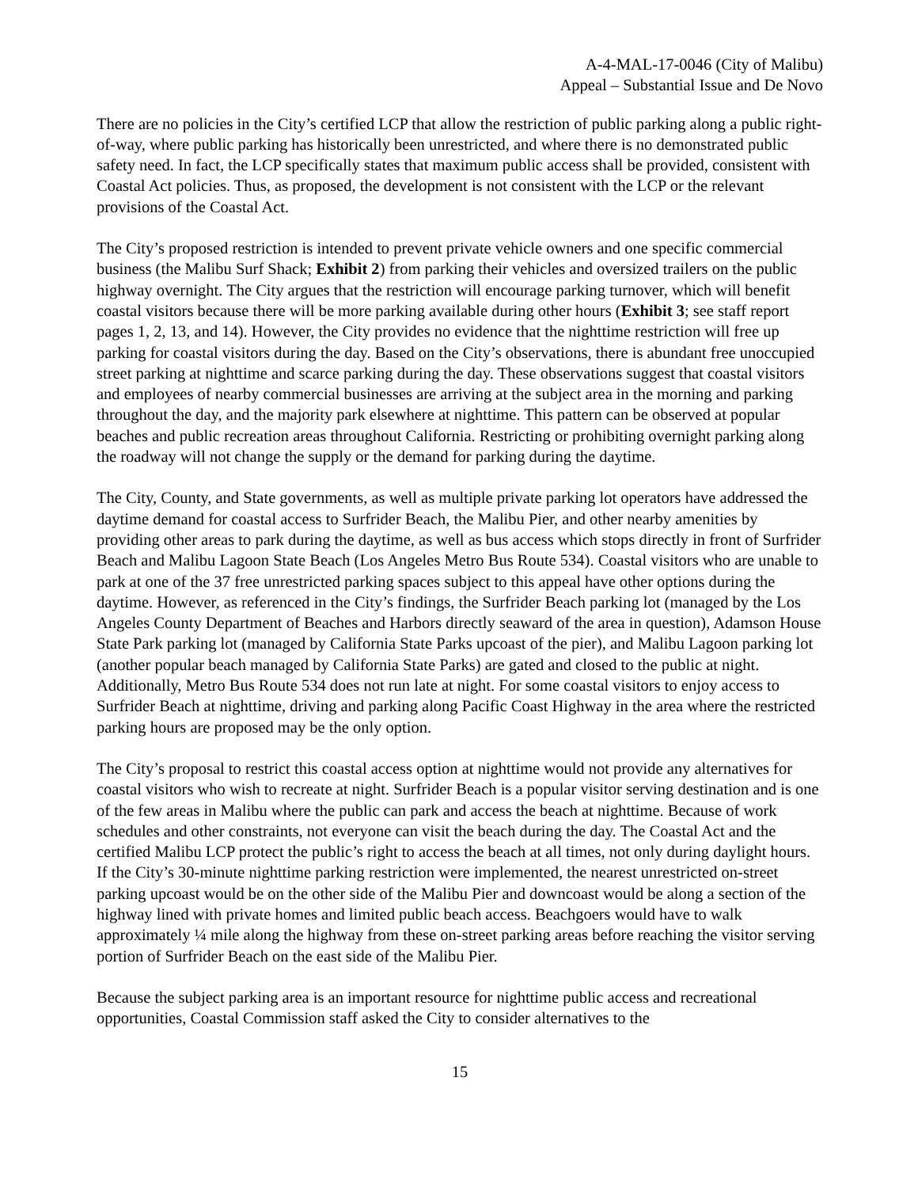A-4-MAL-17-0046 (City of Malibu)
Appeal – Substantial Issue and De Novo
There are no policies in the City’s certified LCP that allow the restriction of public parking along a public right-of-way, where public parking has historically been unrestricted, and where there is no demonstrated public safety need. In fact, the LCP specifically states that maximum public access shall be provided, consistent with Coastal Act policies. Thus, as proposed, the development is not consistent with the LCP or the relevant provisions of the Coastal Act.
The City’s proposed restriction is intended to prevent private vehicle owners and one specific commercial business (the Malibu Surf Shack; Exhibit 2) from parking their vehicles and oversized trailers on the public highway overnight. The City argues that the restriction will encourage parking turnover, which will benefit coastal visitors because there will be more parking available during other hours (Exhibit 3; see staff report pages 1, 2, 13, and 14). However, the City provides no evidence that the nighttime restriction will free up parking for coastal visitors during the day. Based on the City’s observations, there is abundant free unoccupied street parking at nighttime and scarce parking during the day. These observations suggest that coastal visitors and employees of nearby commercial businesses are arriving at the subject area in the morning and parking throughout the day, and the majority park elsewhere at nighttime. This pattern can be observed at popular beaches and public recreation areas throughout California. Restricting or prohibiting overnight parking along the roadway will not change the supply or the demand for parking during the daytime.
The City, County, and State governments, as well as multiple private parking lot operators have addressed the daytime demand for coastal access to Surfrider Beach, the Malibu Pier, and other nearby amenities by providing other areas to park during the daytime, as well as bus access which stops directly in front of Surfrider Beach and Malibu Lagoon State Beach (Los Angeles Metro Bus Route 534). Coastal visitors who are unable to park at one of the 37 free unrestricted parking spaces subject to this appeal have other options during the daytime. However, as referenced in the City’s findings, the Surfrider Beach parking lot (managed by the Los Angeles County Department of Beaches and Harbors directly seaward of the area in question), Adamson House State Park parking lot (managed by California State Parks upcoast of the pier), and Malibu Lagoon parking lot (another popular beach managed by California State Parks) are gated and closed to the public at night. Additionally, Metro Bus Route 534 does not run late at night. For some coastal visitors to enjoy access to Surfrider Beach at nighttime, driving and parking along Pacific Coast Highway in the area where the restricted parking hours are proposed may be the only option.
The City’s proposal to restrict this coastal access option at nighttime would not provide any alternatives for coastal visitors who wish to recreate at night. Surfrider Beach is a popular visitor serving destination and is one of the few areas in Malibu where the public can park and access the beach at nighttime. Because of work schedules and other constraints, not everyone can visit the beach during the day. The Coastal Act and the certified Malibu LCP protect the public’s right to access the beach at all times, not only during daylight hours. If the City’s 30-minute nighttime parking restriction were implemented, the nearest unrestricted on-street parking upcoast would be on the other side of the Malibu Pier and downcoast would be along a section of the highway lined with private homes and limited public beach access. Beachgoers would have to walk approximately ¼ mile along the highway from these on-street parking areas before reaching the visitor serving portion of Surfrider Beach on the east side of the Malibu Pier.
Because the subject parking area is an important resource for nighttime public access and recreational opportunities, Coastal Commission staff asked the City to consider alternatives to the
15